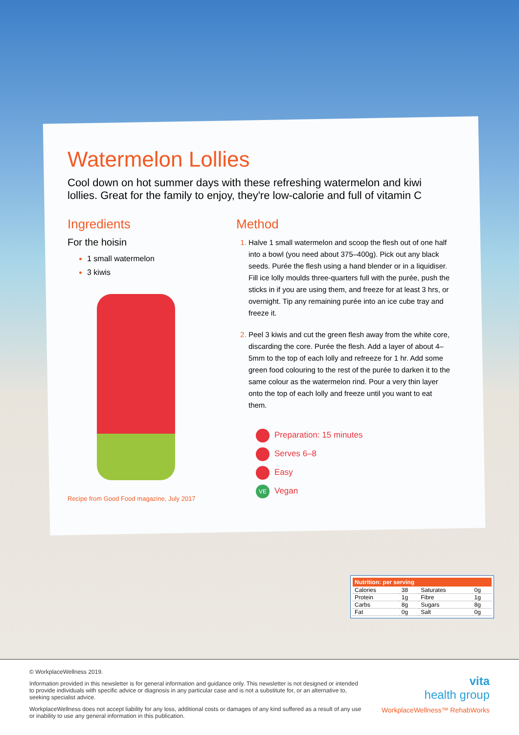Watermelon Lollies
Cool down on hot summer days with these refreshing watermelon and kiwi lollies. Great for the family to enjoy, they're low-calorie and full of vitamin C
Ingredients
For the hoisin
1 small watermelon
3 kiwis
Recipe from Good Food magazine, July 2017
Method
Halve 1 small watermelon and scoop the flesh out of one half into a bowl (you need about 375–400g). Pick out any black seeds. Purée the flesh using a hand blender or in a liquidiser. Fill ice lolly moulds three-quarters full with the purée, push the sticks in if you are using them, and freeze for at least 3 hrs, or overnight. Tip any remaining purée into an ice cube tray and freeze it.
Peel 3 kiwis and cut the green flesh away from the white core, discarding the core. Purée the flesh. Add a layer of about 4–5mm to the top of each lolly and refreeze for 1 hr. Add some green food colouring to the rest of the purée to darken it to the same colour as the watermelon rind. Pour a very thin layer onto the top of each lolly and freeze until you want to eat them.
Preparation: 15 minutes
Serves 6–8
Easy
VE Vegan
| Nutrition: per serving | | | |
| --- | --- | --- | --- |
| Calories | 38 | Saturates | 0g |
| Protein | 1g | Fibre | 1g |
| Carbs | 8g | Sugars | 8g |
| Fat | 0g | Salt | 0g |
© WorkplaceWellness 2019.
Information provided in this newsletter is for general information and guidance only. This newsletter is not designed or intended to provide individuals with specific advice or diagnosis in any particular case and is not a substitute for, or an alternative to, seeking specialist advice.
WorkplaceWellness does not accept liability for any loss, additional costs or damages of any kind suffered as a result of any use or inability to use any general information in this publication.
vita
health group
WorkplaceWellness™ RehabWorks